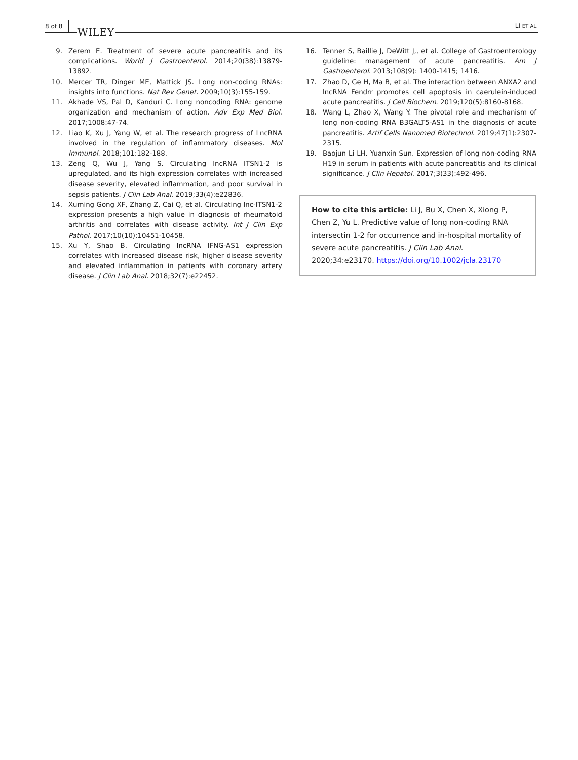8 of 8 WILEY LI ET AL.
9. Zerem E. Treatment of severe acute pancreatitis and its complications. World J Gastroenterol. 2014;20(38):13879-13892.
10. Mercer TR, Dinger ME, Mattick JS. Long non-coding RNAs: insights into functions. Nat Rev Genet. 2009;10(3):155-159.
11. Akhade VS, Pal D, Kanduri C. Long noncoding RNA: genome organization and mechanism of action. Adv Exp Med Biol. 2017;1008:47-74.
12. Liao K, Xu J, Yang W, et al. The research progress of LncRNA involved in the regulation of inflammatory diseases. Mol Immunol. 2018;101:182-188.
13. Zeng Q, Wu J, Yang S. Circulating lncRNA ITSN1-2 is upregulated, and its high expression correlates with increased disease severity, elevated inflammation, and poor survival in sepsis patients. J Clin Lab Anal. 2019;33(4):e22836.
14. Xuming Gong XF, Zhang Z, Cai Q, et al. Circulating lnc-ITSN1-2 expression presents a high value in diagnosis of rheumatoid arthritis and correlates with disease activity. Int J Clin Exp Pathol. 2017;10(10):10451-10458.
15. Xu Y, Shao B. Circulating lncRNA IFNG-AS1 expression correlates with increased disease risk, higher disease severity and elevated inflammation in patients with coronary artery disease. J Clin Lab Anal. 2018;32(7):e22452.
16. Tenner S, Baillie J, DeWitt J,, et al. College of Gastroenterology guideline: management of acute pancreatitis. Am J Gastroenterol. 2013;108(9): 1400-1415; 1416.
17. Zhao D, Ge H, Ma B, et al. The interaction between ANXA2 and lncRNA Fendrr promotes cell apoptosis in caerulein-induced acute pancreatitis. J Cell Biochem. 2019;120(5):8160-8168.
18. Wang L, Zhao X, Wang Y. The pivotal role and mechanism of long non-coding RNA B3GALT5-AS1 in the diagnosis of acute pancreatitis. Artif Cells Nanomed Biotechnol. 2019;47(1):2307-2315.
19. Baojun Li LH. Yuanxin Sun. Expression of long non-coding RNA H19 in serum in patients with acute pancreatitis and its clinical significance. J Clin Hepatol. 2017;3(33):492-496.
How to cite this article: Li J, Bu X, Chen X, Xiong P, Chen Z, Yu L. Predictive value of long non-coding RNA intersectin 1-2 for occurrence and in-hospital mortality of severe acute pancreatitis. J Clin Lab Anal. 2020;34:e23170. https://doi.org/10.1002/jcla.23170